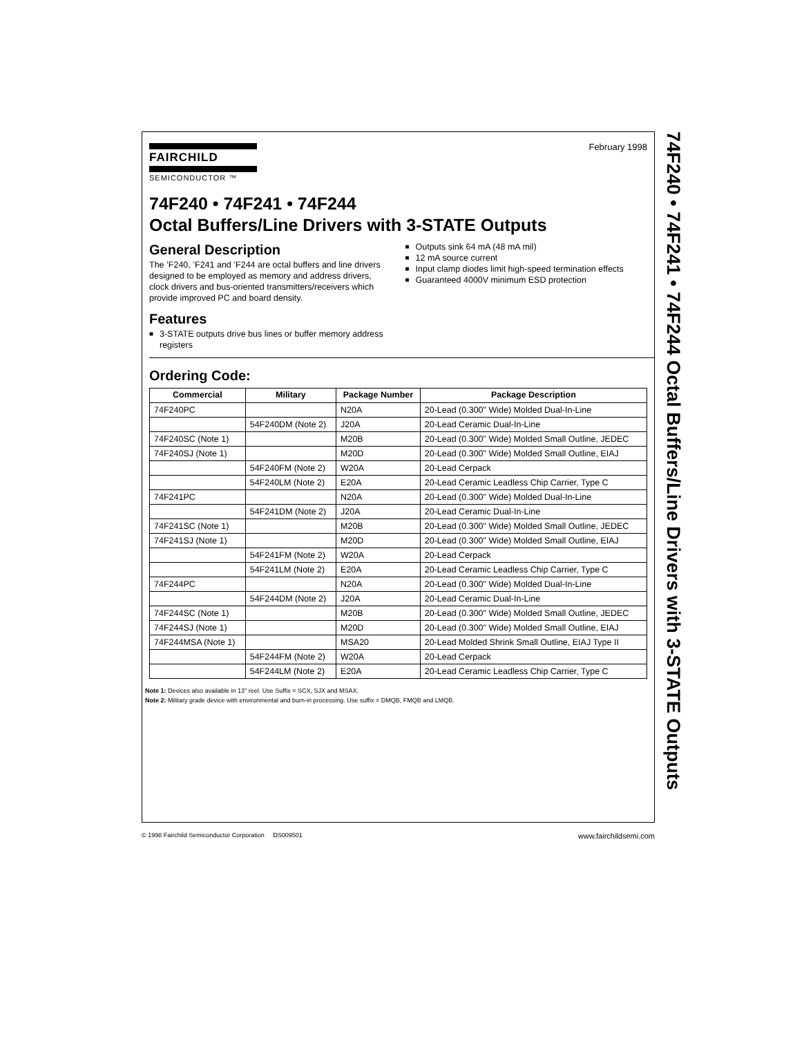FAIRCHILD
SEMICONDUCTOR ™
February 1998
74F240 • 74F241 • 74F244
Octal Buffers/Line Drivers with 3-STATE Outputs
General Description
The ’F240, ’F241 and ’F244 are octal buffers and line drivers designed to be employed as memory and address drivers, clock drivers and bus-oriented transmitters/receivers which provide improved PC and board density.
Features
■ 3-STATE outputs drive bus lines or buffer memory address registers
■ Outputs sink 64 mA (48 mA mil)
■ 12 mA source current
■ Input clamp diodes limit high-speed termination effects
■ Guaranteed 4000V minimum ESD protection
Ordering Code:
| Commercial | Military | Package Number | Package Description |
| --- | --- | --- | --- |
| 74F240PC | | N20A | 20-Lead (0.300" Wide) Molded Dual-In-Line |
| | 54F240DM (Note 2) | J20A | 20-Lead Ceramic Dual-In-Line |
| 74F240SC (Note 1) | | M20B | 20-Lead (0.300" Wide) Molded Small Outline, JEDEC |
| 74F240SJ (Note 1) | | M20D | 20-Lead (0.300" Wide) Molded Small Outline, EIAJ |
| | 54F240FM (Note 2) | W20A | 20-Lead Cerpack |
| | 54F240LM (Note 2) | E20A | 20-Lead Ceramic Leadless Chip Carrier, Type C |
| 74F241PC | | N20A | 20-Lead (0.300" Wide) Molded Dual-In-Line |
| | 54F241DM (Note 2) | J20A | 20-Lead Ceramic Dual-In-Line |
| 74F241SC (Note 1) | | M20B | 20-Lead (0.300" Wide) Molded Small Outline, JEDEC |
| 74F241SJ (Note 1) | | M20D | 20-Lead (0.300" Wide) Molded Small Outline, EIAJ |
| | 54F241FM (Note 2) | W20A | 20-Lead Cerpack |
| | 54F241LM (Note 2) | E20A | 20-Lead Ceramic Leadless Chip Carrier, Type C |
| 74F244PC | | N20A | 20-Lead (0.300" Wide) Molded Dual-In-Line |
| | 54F244DM (Note 2) | J20A | 20-Lead Ceramic Dual-In-Line |
| 74F244SC (Note 1) | | M20B | 20-Lead (0.300" Wide) Molded Small Outline, JEDEC |
| 74F244SJ (Note 1) | | M20D | 20-Lead (0.300" Wide) Molded Small Outline, EIAJ |
| 74F244MSA (Note 1) | | MSA20 | 20-Lead Molded Shrink Small Outline, EIAJ Type II |
| | 54F244FM (Note 2) | W20A | 20-Lead Cerpack |
| | 54F244LM (Note 2) | E20A | 20-Lead Ceramic Leadless Chip Carrier, Type C |
Note 1: Devices also available in 13" reel. Use Suffix = SCX, SJX and MSAX.
Note 2: Military grade device with environmental and burn-in processing. Use suffix = DMQB, FMQB and LMQB.
74F240 • 74F241 • 74F244 Octal Buffers/Line Drivers with 3-STATE Outputs
© 1998 Fairchild Semiconductor Corporation DS009501 www.fairchildsemi.com